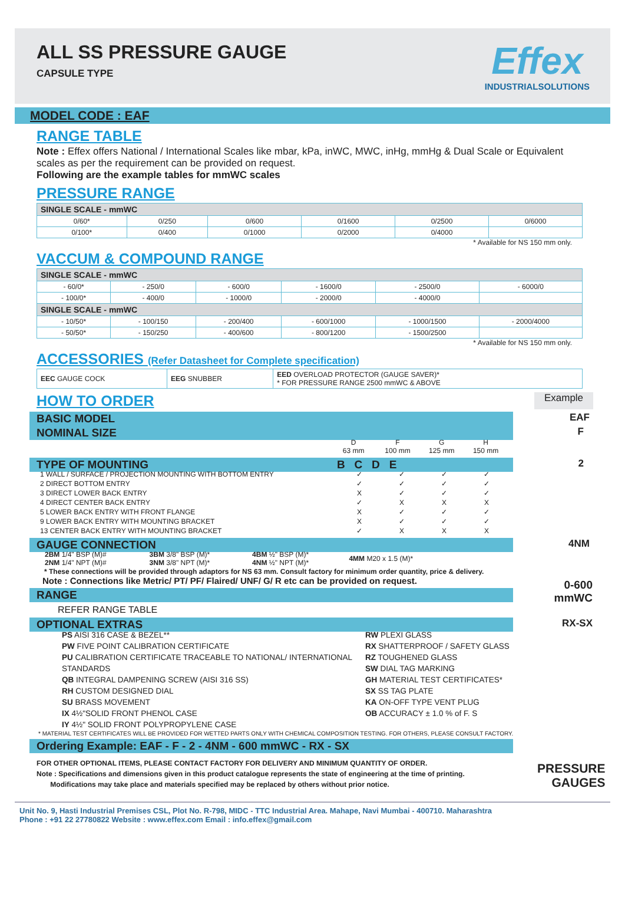ALL SS PRESSURE GAUGE
CAPSULE TYPE
Effex
INDUSTRIALSOLUTIONS
MODEL CODE : EAF
RANGE TABLE
Note : Effex offers National / International Scales like mbar, kPa, inWC, MWC, inHg, mmHg & Dual Scale or Equivalent scales as per the requirement can be provided on request.
Following are the example tables for mmWC scales
PRESSURE RANGE
| SINGLE SCALE - mmWC | | | | | |
| 0/60* | 0/250 | 0/600 | 0/1600 | 0/2500 | 0/6000 |
| 0/100* | 0/400 | 0/1000 | 0/2000 | 0/4000 | |
* Available for NS 150 mm only.
VACCUM & COMPOUND RANGE
| SINGLE SCALE - mmWC | | | | | |
| - 60/0* | - 250/0 | - 600/0 | - 1600/0 | - 2500/0 | - 6000/0 |
| - 100/0* | - 400/0 | - 1000/0 | - 2000/0 | - 4000/0 | |
| SINGLE SCALE - mmWC | | | | | |
| - 10/50* | - 100/150 | - 200/400 | - 600/1000 | - 1000/1500 | - 2000/4000 |
| - 50/50* | - 150/250 | - 400/600 | - 800/1200 | - 1500/2500 | |
* Available for NS 150 mm only.
ACCESSORIES (Refer Datasheet for Complete specification)
| EEC GAUGE COCK | EEG SNUBBER | EED OVERLOAD PROTECTOR (GAUGE SAVER)* * FOR PRESSURE RANGE 2500 mmWC & ABOVE |
HOW TO ORDER
Example
BASIC MODEL
EAF
NOMINAL SIZE
F
| | D 63 mm | F 100 mm | G 125 mm | H 150 mm |
TYPE OF MOUNTING B C D E
2
| 1 WALL / SURFACE / PROJECTION MOUNTING WITH BOTTOM ENTRY | ✓ | ✓ | ✓ | ✓ |
| 2 DIRECT BOTTOM ENTRY | ✓ | ✓ | ✓ | ✓ |
| 3 DIRECT LOWER BACK ENTRY | X | ✓ | ✓ | ✓ |
| 4 DIRECT CENTER BACK ENTRY | ✓ | X | X | X |
| 5 LOWER BACK ENTRY WITH FRONT FLANGE | X | ✓ | ✓ | ✓ |
| 9 LOWER BACK ENTRY WITH MOUNTING BRACKET | X | ✓ | ✓ | ✓ |
| 13 CENTER BACK ENTRY WITH MOUNTING BRACKET | ✓ | X | X | X |
GAUGE CONNECTION
4NM
| 2BM 1/4" BSP (M)# 2NM 1/4" NPT (M)# | 3BM 3/8" BSP (M)* 3NM 3/8" NPT (M)* | 4BM ½" BSP (M)* 4NM ½" NPT (M)* | 4MM M20 x 1.5 (M)* |
* These connections will be provided through adaptors for NS 63 mm. Consult factory for minimum order quantity, price & delivery.
Note : Connections like Metric/ PT/ PF/ Flaired/ UNF/ G/ R etc can be provided on request.
RANGE
0-600
mmWC
REFER RANGE TABLE
OPTIONAL EXTRAS
RX-SX
PS AISI 316 CASE & BEZEL**
PW FIVE POINT CALIBRATION CERTIFICATE
PU CALIBRATION CERTIFICATE TRACEABLE TO NATIONAL/ INTERNATIONAL STANDARDS
QB INTEGRAL DAMPENING SCREW (AISI 316 SS)
RH CUSTOM DESIGNED DIAL
SU BRASS MOVEMENT
IX 4½"SOLID FRONT PHENOL CASE
IY 4½" SOLID FRONT POLYPROPYLENE CASE
RW PLEXI GLASS
RX SHATTERPROOF / SAFETY GLASS
RZ TOUGHENED GLASS
SW DIAL TAG MARKING
GH MATERIAL TEST CERTIFICATES*
SX SS TAG PLATE
KA ON-OFF TYPE VENT PLUG
OB ACCURACY ± 1.0 % of F. S
* MATERIAL TEST CERTIFICATES WILL BE PROVIDED FOR WETTED PARTS ONLY WITH CHEMICAL COMPOSITION TESTING. FOR OTHERS, PLEASE CONSULT FACTORY.
Ordering Example: EAF - F - 2 - 4NM - 600 mmWC - RX - SX
FOR OTHER OPTIONAL ITEMS, PLEASE CONTACT FACTORY FOR DELIVERY AND MINIMUM QUANTITY OF ORDER.
Note : Specifications and dimensions given in this product catalogue represents the state of engineering at the time of printing.
Modifications may take place and materials specified may be replaced by others without prior notice.
PRESSURE
GAUGES
Unit No. 9, Hasti Industrial Premises CSL, Plot No. R-798, MIDC - TTC Industrial Area. Mahape, Navi Mumbai - 400710. Maharashtra
Phone : +91 22 27780822 Website : www.effex.com Email : info.effex@gmail.com